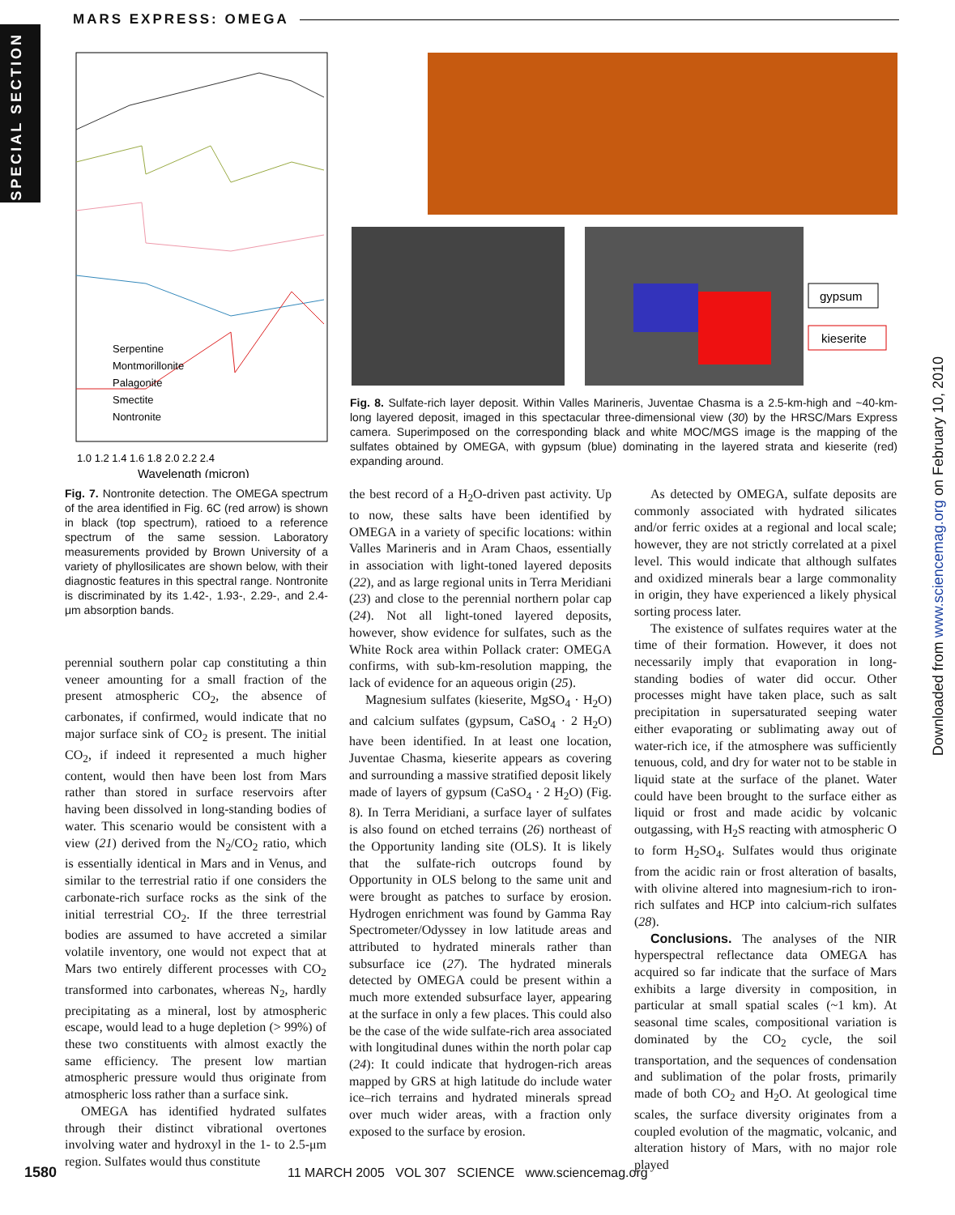MARS EXPRESS: OMEGA
SPECIAL SECTION
Downloaded from www.sciencemag.org on February 10, 2010
1.0 1.2 1.4 1.6 1.8 2.0 2.2 2.4
Wavelength (micron)
Serpentine
Montmorillonite
Palagonite
Smectite
Nontronite
Fig. 7. Nontronite detection. The OMEGA spectrum of the area identified in Fig. 6C (red arrow) is shown in black (top spectrum), ratioed to a reference spectrum of the same session. Laboratory measurements provided by Brown University of a variety of phyllosilicates are shown below, with their diagnostic features in this spectral range. Nontronite is discriminated by its 1.42-, 1.93-, 2.29-, and 2.4-μm absorption bands.
gypsum
kieserite
Fig. 8. Sulfate-rich layer deposit. Within Valles Marineris, Juventae Chasma is a 2.5-km-high and ~40-km-long layered deposit, imaged in this spectacular three-dimensional view (30) by the HRSC/Mars Express camera. Superimposed on the corresponding black and white MOC/MGS image is the mapping of the sulfates obtained by OMEGA, with gypsum (blue) dominating in the layered strata and kieserite (red) expanding around.
perennial southern polar cap constituting a thin veneer amounting for a small fraction of the present atmospheric CO<sub>2</sub>, the absence of carbonates, if confirmed, would indicate that no major surface sink of CO<sub>2</sub> is present. The initial CO<sub>2</sub>, if indeed it represented a much higher content, would then have been lost from Mars rather than stored in surface reservoirs after having been dissolved in long-standing bodies of water. This scenario would be consistent with a view (21) derived from the N<sub>2</sub>/CO<sub>2</sub> ratio, which is essentially identical in Mars and in Venus, and similar to the terrestrial ratio if one considers the carbonate-rich surface rocks as the sink of the initial terrestrial CO<sub>2</sub>. If the three terrestrial bodies are assumed to have accreted a similar volatile inventory, one would not expect that at Mars two entirely different processes with CO<sub>2</sub> transformed into carbonates, whereas N<sub>2</sub>, hardly precipitating as a mineral, lost by atmospheric escape, would lead to a huge depletion (> 99%) of these two constituents with almost exactly the same efficiency. The present low martian atmospheric pressure would thus originate from atmospheric loss rather than a surface sink.
OMEGA has identified hydrated sulfates through their distinct vibrational overtones involving water and hydroxyl in the 1- to 2.5-μm region. Sulfates would thus constitute
the best record of a H<sub>2</sub>O-driven past activity. Up to now, these salts have been identified by OMEGA in a variety of specific locations: within Valles Marineris and in Aram Chaos, essentially in association with light-toned layered deposits (22), and as large regional units in Terra Meridiani (23) and close to the perennial northern polar cap (24). Not all light-toned layered deposits, however, show evidence for sulfates, such as the White Rock area within Pollack crater: OMEGA confirms, with sub-km-resolution mapping, the lack of evidence for an aqueous origin (25).
Magnesium sulfates (kieserite, MgSO<sub>4</sub> · H<sub>2</sub>O) and calcium sulfates (gypsum, CaSO<sub>4</sub> · 2 H<sub>2</sub>O) have been identified. In at least one location, Juventae Chasma, kieserite appears as covering and surrounding a massive stratified deposit likely made of layers of gypsum (CaSO<sub>4</sub> · 2 H<sub>2</sub>O) (Fig. 8). In Terra Meridiani, a surface layer of sulfates is also found on etched terrains (26) northeast of the Opportunity landing site (OLS). It is likely that the sulfate-rich outcrops found by Opportunity in OLS belong to the same unit and were brought as patches to surface by erosion. Hydrogen enrichment was found by Gamma Ray Spectrometer/Odyssey in low latitude areas and attributed to hydrated minerals rather than subsurface ice (27). The hydrated minerals detected by OMEGA could be present within a much more extended subsurface layer, appearing at the surface in only a few places. This could also be the case of the wide sulfate-rich area associated with longitudinal dunes within the north polar cap (24): It could indicate that hydrogen-rich areas mapped by GRS at high latitude do include water ice–rich terrains and hydrated minerals spread over much wider areas, with a fraction only exposed to the surface by erosion.
As detected by OMEGA, sulfate deposits are commonly associated with hydrated silicates and/or ferric oxides at a regional and local scale; however, they are not strictly correlated at a pixel level. This would indicate that although sulfates and oxidized minerals bear a large commonality in origin, they have experienced a likely physical sorting process later.
The existence of sulfates requires water at the time of their formation. However, it does not necessarily imply that evaporation in long-standing bodies of water did occur. Other processes might have taken place, such as salt precipitation in supersaturated seeping water either evaporating or sublimating away out of water-rich ice, if the atmosphere was sufficiently tenuous, cold, and dry for water not to be stable in liquid state at the surface of the planet. Water could have been brought to the surface either as liquid or frost and made acidic by volcanic outgassing, with H<sub>2</sub>S reacting with atmospheric O to form H<sub>2</sub>SO<sub>4</sub>. Sulfates would thus originate from the acidic rain or frost alteration of basalts, with olivine altered into magnesium-rich to iron-rich sulfates and HCP into calcium-rich sulfates (28).
Conclusions. The analyses of the NIR hyperspectral reflectance data OMEGA has acquired so far indicate that the surface of Mars exhibits a large diversity in composition, in particular at small spatial scales (~1 km). At seasonal time scales, compositional variation is dominated by the CO<sub>2</sub> cycle, the soil transportation, and the sequences of condensation and sublimation of the polar frosts, primarily made of both CO<sub>2</sub> and H<sub>2</sub>O. At geological time scales, the surface diversity originates from a coupled evolution of the magmatic, volcanic, and alteration history of Mars, with no major role played
1580 11 MARCH 2005 VOL 307 SCIENCE www.sciencemag.org